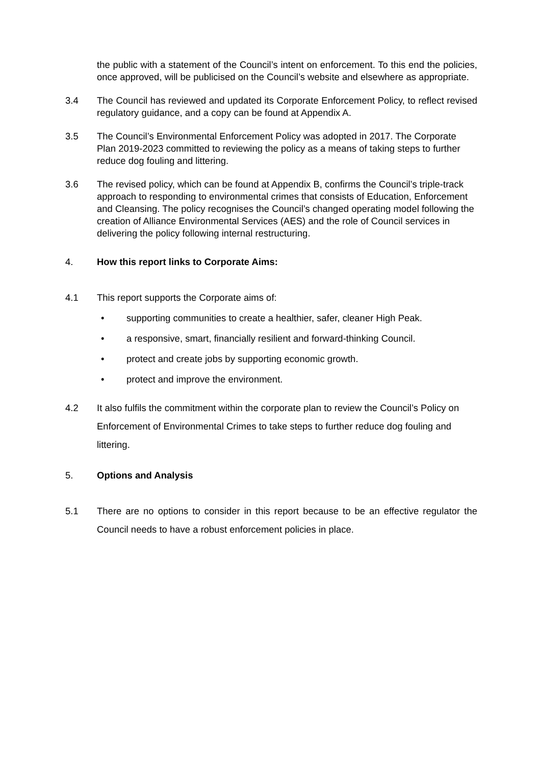the public with a statement of the Council’s intent on enforcement. To this end the policies, once approved, will be publicised on the Council’s website and elsewhere as appropriate.
3.4 The Council has reviewed and updated its Corporate Enforcement Policy, to reflect revised regulatory guidance, and a copy can be found at Appendix A.
3.5 The Council’s Environmental Enforcement Policy was adopted in 2017. The Corporate Plan 2019-2023 committed to reviewing the policy as a means of taking steps to further reduce dog fouling and littering.
3.6 The revised policy, which can be found at Appendix B, confirms the Council’s triple-track approach to responding to environmental crimes that consists of Education, Enforcement and Cleansing. The policy recognises the Council’s changed operating model following the creation of Alliance Environmental Services (AES) and the role of Council services in delivering the policy following internal restructuring.
4. How this report links to Corporate Aims:
4.1 This report supports the Corporate aims of:
• supporting communities to create a healthier, safer, cleaner High Peak.
• a responsive, smart, financially resilient and forward-thinking Council.
• protect and create jobs by supporting economic growth.
• protect and improve the environment.
4.2 It also fulfils the commitment within the corporate plan to review the Council’s Policy on Enforcement of Environmental Crimes to take steps to further reduce dog fouling and littering.
5. Options and Analysis
5.1 There are no options to consider in this report because to be an effective regulator the Council needs to have a robust enforcement policies in place.